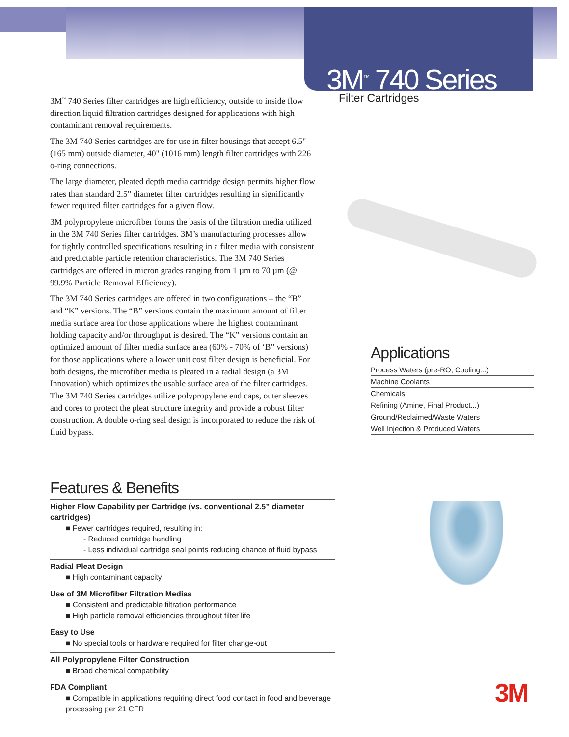3M<sup>™</sup> 740 Series
Filter Cartridges
3M<sup>™</sup> 740 Series filter cartridges are high efficiency, outside to inside flow direction liquid filtration cartridges designed for applications with high contaminant removal requirements.
The 3M 740 Series cartridges are for use in filter housings that accept 6.5" (165 mm) outside diameter, 40" (1016 mm) length filter cartridges with 226 o-ring connections.
The large diameter, pleated depth media cartridge design permits higher flow rates than standard 2.5” diameter filter cartridges resulting in significantly fewer required filter cartridges for a given flow.
3M polypropylene microfiber forms the basis of the filtration media utilized in the 3M 740 Series filter cartridges. 3M’s manufacturing processes allow for tightly controlled specifications resulting in a filter media with consistent and predictable particle retention characteristics. The 3M 740 Series cartridges are offered in micron grades ranging from 1 µm to 70 µm (@ 99.9% Particle Removal Efficiency).
The 3M 740 Series cartridges are offered in two configurations – the “B” and “K” versions. The “B” versions contain the maximum amount of filter media surface area for those applications where the highest contaminant holding capacity and/or throughput is desired. The “K” versions contain an optimized amount of filter media surface area (60% - 70% of ‘B” versions) for those applications where a lower unit cost filter design is beneficial. For both designs, the microfiber media is pleated in a radial design (a 3M Innovation) which optimizes the usable surface area of the filter cartridges. The 3M 740 Series cartridges utilize polypropylene end caps, outer sleeves and cores to protect the pleat structure integrity and provide a robust filter construction. A double o-ring seal design is incorporated to reduce the risk of fluid bypass.
Applications
Process Waters (pre-RO, Cooling...)
Machine Coolants
Chemicals
Refining (Amine, Final Product...)
Ground/Reclaimed/Waste Waters
Well Injection & Produced Waters
Features & Benefits
Higher Flow Capability per Cartridge (vs. conventional 2.5” diameter cartridges)
■ Fewer cartridges required, resulting in:
- Reduced cartridge handling
- Less individual cartridge seal points reducing chance of fluid bypass
Radial Pleat Design
■ High contaminant capacity
Use of 3M Microfiber Filtration Medias
■ Consistent and predictable filtration performance
■ High particle removal efficiencies throughout filter life
Easy to Use
■ No special tools or hardware required for filter change-out
All Polypropylene Filter Construction
■ Broad chemical compatibility
FDA Compliant
■ Compatible in applications requiring direct food contact in food and beverage processing per 21 CFR
3M